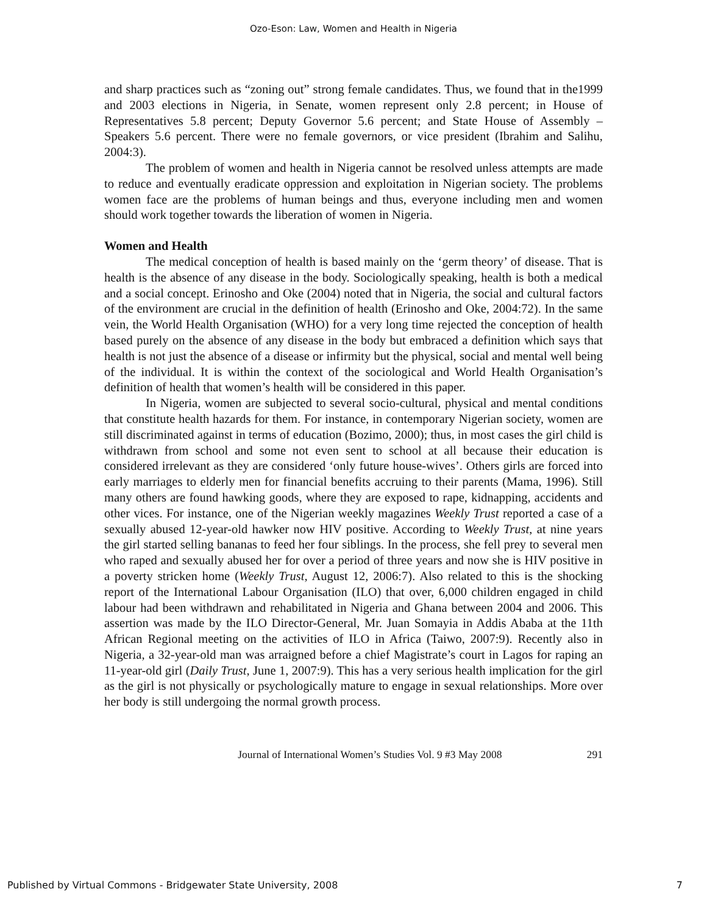Ozo-Eson: Law, Women and Health in Nigeria
and sharp practices such as “zoning out” strong female candidates. Thus, we found that in the1999 and 2003 elections in Nigeria, in Senate, women represent only 2.8 percent; in House of Representatives 5.8 percent; Deputy Governor 5.6 percent; and State House of Assembly – Speakers 5.6 percent. There were no female governors, or vice president (Ibrahim and Salihu, 2004:3).
The problem of women and health in Nigeria cannot be resolved unless attempts are made to reduce and eventually eradicate oppression and exploitation in Nigerian society. The problems women face are the problems of human beings and thus, everyone including men and women should work together towards the liberation of women in Nigeria.
Women and Health
The medical conception of health is based mainly on the ‘germ theory’ of disease. That is health is the absence of any disease in the body. Sociologically speaking, health is both a medical and a social concept. Erinosho and Oke (2004) noted that in Nigeria, the social and cultural factors of the environment are crucial in the definition of health (Erinosho and Oke, 2004:72). In the same vein, the World Health Organisation (WHO) for a very long time rejected the conception of health based purely on the absence of any disease in the body but embraced a definition which says that health is not just the absence of a disease or infirmity but the physical, social and mental well being of the individual. It is within the context of the sociological and World Health Organisation’s definition of health that women’s health will be considered in this paper.
In Nigeria, women are subjected to several socio-cultural, physical and mental conditions that constitute health hazards for them. For instance, in contemporary Nigerian society, women are still discriminated against in terms of education (Bozimo, 2000); thus, in most cases the girl child is withdrawn from school and some not even sent to school at all because their education is considered irrelevant as they are considered ‘only future house-wives’. Others girls are forced into early marriages to elderly men for financial benefits accruing to their parents (Mama, 1996). Still many others are found hawking goods, where they are exposed to rape, kidnapping, accidents and other vices. For instance, one of the Nigerian weekly magazines Weekly Trust reported a case of a sexually abused 12-year-old hawker now HIV positive. According to Weekly Trust, at nine years the girl started selling bananas to feed her four siblings. In the process, she fell prey to several men who raped and sexually abused her for over a period of three years and now she is HIV positive in a poverty stricken home (Weekly Trust, August 12, 2006:7). Also related to this is the shocking report of the International Labour Organisation (ILO) that over, 6,000 children engaged in child labour had been withdrawn and rehabilitated in Nigeria and Ghana between 2004 and 2006. This assertion was made by the ILO Director-General, Mr. Juan Somayia in Addis Ababa at the 11th African Regional meeting on the activities of ILO in Africa (Taiwo, 2007:9). Recently also in Nigeria, a 32-year-old man was arraigned before a chief Magistrate’s court in Lagos for raping an 11-year-old girl (Daily Trust, June 1, 2007:9). This has a very serious health implication for the girl as the girl is not physically or psychologically mature to engage in sexual relationships. More over her body is still undergoing the normal growth process.
Journal of International Women’s Studies Vol. 9 #3 May 2008 291
Published by Virtual Commons - Bridgewater State University, 2008 7